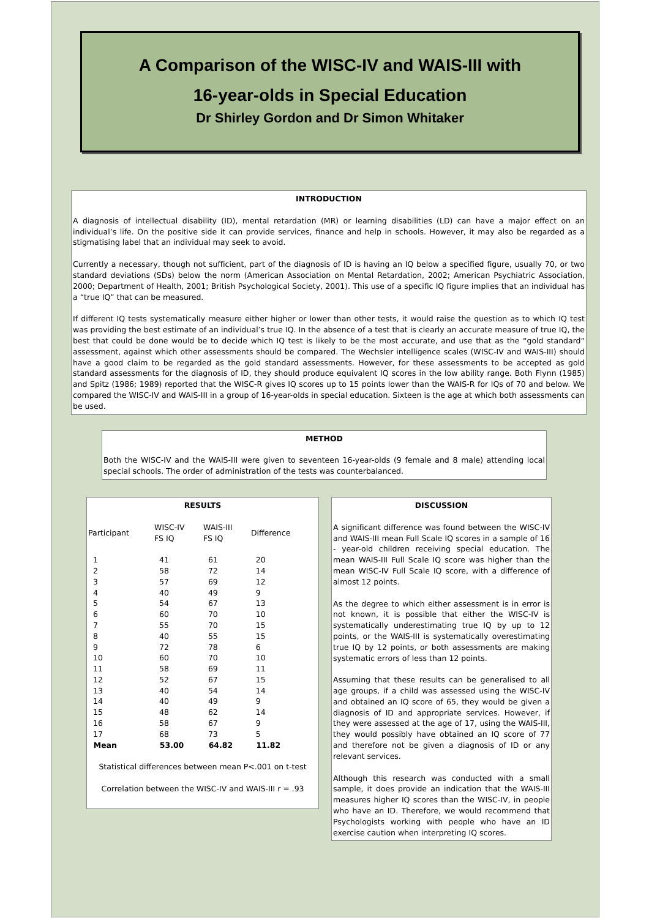A Comparison of the WISC-IV and WAIS-III with
16-year-olds in Special Education
Dr Shirley Gordon and Dr Simon Whitaker
INTRODUCTION
A diagnosis of intellectual disability (ID), mental retardation (MR) or learning disabilities (LD) can have a major effect on an individual’s life. On the positive side it can provide services, finance and help in schools. However, it may also be regarded as a stigmatising label that an individual may seek to avoid.
Currently a necessary, though not sufficient, part of the diagnosis of ID is having an IQ below a specified figure, usually 70, or two standard deviations (SDs) below the norm (American Association on Mental Retardation, 2002; American Psychiatric Association, 2000; Department of Health, 2001; British Psychological Society, 2001). This use of a specific IQ figure implies that an individual has a “true IQ” that can be measured.
If different IQ tests systematically measure either higher or lower than other tests, it would raise the question as to which IQ test was providing the best estimate of an individual’s true IQ. In the absence of a test that is clearly an accurate measure of true IQ, the best that could be done would be to decide which IQ test is likely to be the most accurate, and use that as the “gold standard” assessment, against which other assessments should be compared. The Wechsler intelligence scales (WISC-IV and WAIS-III) should have a good claim to be regarded as the gold standard assessments. However, for these assessments to be accepted as gold standard assessments for the diagnosis of ID, they should produce equivalent IQ scores in the low ability range. Both Flynn (1985) and Spitz (1986; 1989) reported that the WISC-R gives IQ scores up to 15 points lower than the WAIS-R for IQs of 70 and below. We compared the WISC-IV and WAIS-III in a group of 16-year-olds in special education. Sixteen is the age at which both assessments can be used.
METHOD
Both the WISC-IV and the WAIS-III were given to seventeen 16-year-olds (9 female and 8 male) attending local special schools. The order of administration of the tests was counterbalanced.
RESULTS
| Participant | WISC-IV FS IQ | WAIS-III FS IQ | Difference |
| --- | --- | --- | --- |
| 1 | 41 | 61 | 20 |
| 2 | 58 | 72 | 14 |
| 3 | 57 | 69 | 12 |
| 4 | 40 | 49 | 9 |
| 5 | 54 | 67 | 13 |
| 6 | 60 | 70 | 10 |
| 7 | 55 | 70 | 15 |
| 8 | 40 | 55 | 15 |
| 9 | 72 | 78 | 6 |
| 10 | 60 | 70 | 10 |
| 11 | 58 | 69 | 11 |
| 12 | 52 | 67 | 15 |
| 13 | 40 | 54 | 14 |
| 14 | 40 | 49 | 9 |
| 15 | 48 | 62 | 14 |
| 16 | 58 | 67 | 9 |
| 17 | 68 | 73 | 5 |
| Mean | 53.00 | 64.82 | 11.82 |
Statistical differences between mean P<.001 on t-test
Correlation between the WISC-IV and WAIS-III r = .93
DISCUSSION
A significant difference was found between the WISC-IV and WAIS-III mean Full Scale IQ scores in a sample of 16 - year-old children receiving special education. The mean WAIS-III Full Scale IQ score was higher than the mean WISC-IV Full Scale IQ score, with a difference of almost 12 points.
As the degree to which either assessment is in error is not known, it is possible that either the WISC-IV is systematically underestimating true IQ by up to 12 points, or the WAIS-III is systematically overestimating true IQ by 12 points, or both assessments are making systematic errors of less than 12 points.
Assuming that these results can be generalised to all age groups, if a child was assessed using the WISC-IV and obtained an IQ score of 65, they would be given a diagnosis of ID and appropriate services. However, if they were assessed at the age of 17, using the WAIS-III, they would possibly have obtained an IQ score of 77 and therefore not be given a diagnosis of ID or any relevant services.
Although this research was conducted with a small sample, it does provide an indication that the WAIS-III measures higher IQ scores than the WISC-IV, in people who have an ID. Therefore, we would recommend that Psychologists working with people who have an ID exercise caution when interpreting IQ scores.